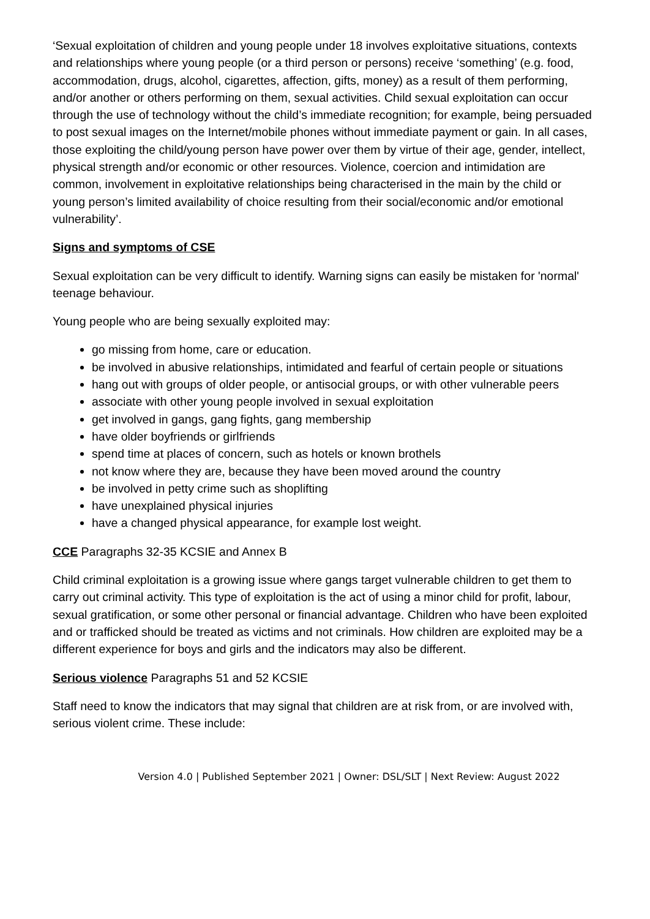‘Sexual exploitation of children and young people under 18 involves exploitative situations, contexts and relationships where young people (or a third person or persons) receive ‘something’ (e.g. food, accommodation, drugs, alcohol, cigarettes, affection, gifts, money) as a result of them performing, and/or another or others performing on them, sexual activities. Child sexual exploitation can occur through the use of technology without the child’s immediate recognition; for example, being persuaded to post sexual images on the Internet/mobile phones without immediate payment or gain. In all cases, those exploiting the child/young person have power over them by virtue of their age, gender, intellect, physical strength and/or economic or other resources. Violence, coercion and intimidation are common, involvement in exploitative relationships being characterised in the main by the child or young person’s limited availability of choice resulting from their social/economic and/or emotional vulnerability’.
Signs and symptoms of CSE
Sexual exploitation can be very difficult to identify. Warning signs can easily be mistaken for 'normal' teenage behaviour.
Young people who are being sexually exploited may:
go missing from home, care or education.
be involved in abusive relationships, intimidated and fearful of certain people or situations
hang out with groups of older people, or antisocial groups, or with other vulnerable peers
associate with other young people involved in sexual exploitation
get involved in gangs, gang fights, gang membership
have older boyfriends or girlfriends
spend time at places of concern, such as hotels or known brothels
not know where they are, because they have been moved around the country
be involved in petty crime such as shoplifting
have unexplained physical injuries
have a changed physical appearance, for example lost weight.
CCE Paragraphs 32-35 KCSIE and Annex B
Child criminal exploitation is a growing issue where gangs target vulnerable children to get them to carry out criminal activity. This type of exploitation is the act of using a minor child for profit, labour, sexual gratification, or some other personal or financial advantage. Children who have been exploited and or trafficked should be treated as victims and not criminals. How children are exploited may be a different experience for boys and girls and the indicators may also be different.
Serious violence Paragraphs 51 and 52 KCSIE
Staff need to know the indicators that may signal that children are at risk from, or are involved with, serious violent crime. These include:
Version 4.0 | Published September 2021 | Owner: DSL/SLT | Next Review: August 2022